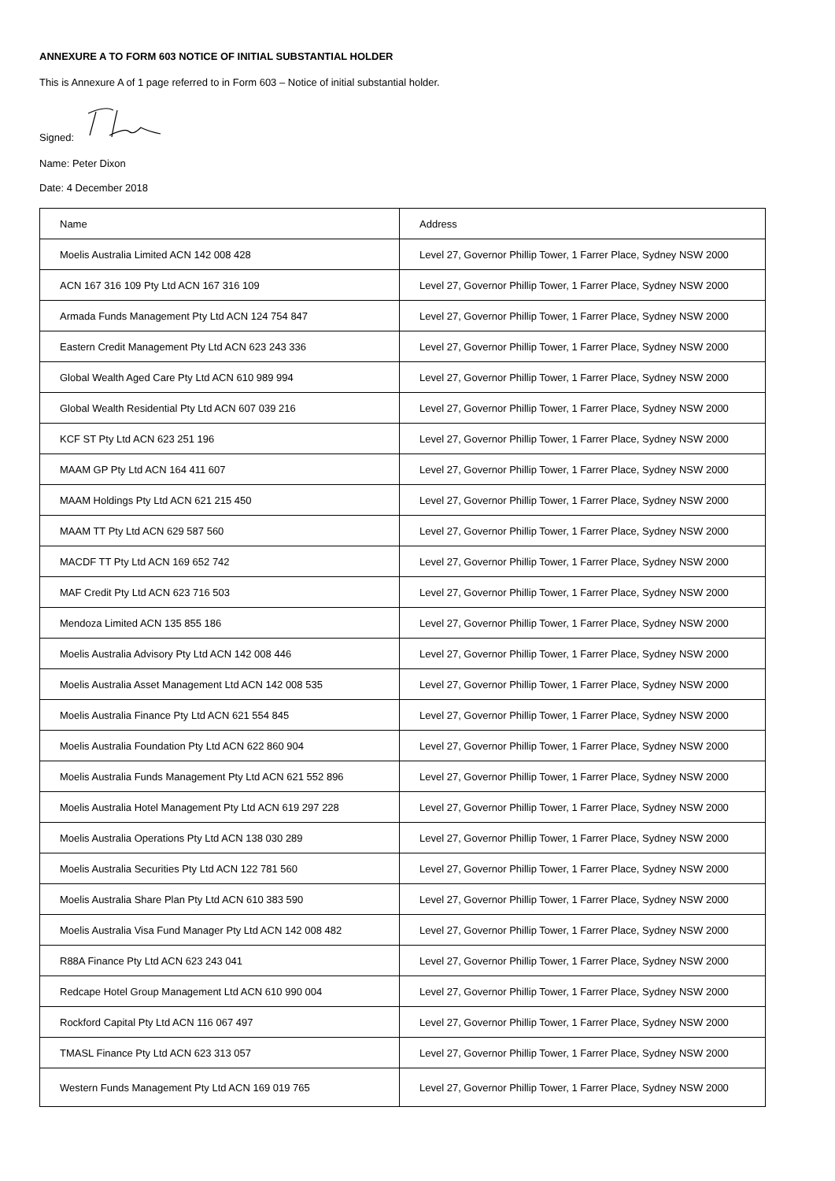ANNEXURE A TO FORM 603 NOTICE OF INITIAL SUBSTANTIAL HOLDER
This is Annexure A of 1 page referred to in Form 603 – Notice of initial substantial holder.
Signed:
Name: Peter Dixon
Date: 4 December 2018
| Name | Address |
| Moelis Australia Limited ACN 142 008 428 | Level 27, Governor Phillip Tower, 1 Farrer Place, Sydney NSW 2000 |
| ACN 167 316 109 Pty Ltd ACN 167 316 109 | Level 27, Governor Phillip Tower, 1 Farrer Place, Sydney NSW 2000 |
| Armada Funds Management Pty Ltd ACN 124 754 847 | Level 27, Governor Phillip Tower, 1 Farrer Place, Sydney NSW 2000 |
| Eastern Credit Management Pty Ltd ACN 623 243 336 | Level 27, Governor Phillip Tower, 1 Farrer Place, Sydney NSW 2000 |
| Global Wealth Aged Care Pty Ltd ACN 610 989 994 | Level 27, Governor Phillip Tower, 1 Farrer Place, Sydney NSW 2000 |
| Global Wealth Residential Pty Ltd ACN 607 039 216 | Level 27, Governor Phillip Tower, 1 Farrer Place, Sydney NSW 2000 |
| KCF ST Pty Ltd ACN 623 251 196 | Level 27, Governor Phillip Tower, 1 Farrer Place, Sydney NSW 2000 |
| MAAM GP Pty Ltd ACN 164 411 607 | Level 27, Governor Phillip Tower, 1 Farrer Place, Sydney NSW 2000 |
| MAAM Holdings Pty Ltd ACN 621 215 450 | Level 27, Governor Phillip Tower, 1 Farrer Place, Sydney NSW 2000 |
| MAAM TT Pty Ltd ACN 629 587 560 | Level 27, Governor Phillip Tower, 1 Farrer Place, Sydney NSW 2000 |
| MACDF TT Pty Ltd ACN 169 652 742 | Level 27, Governor Phillip Tower, 1 Farrer Place, Sydney NSW 2000 |
| MAF Credit Pty Ltd ACN 623 716 503 | Level 27, Governor Phillip Tower, 1 Farrer Place, Sydney NSW 2000 |
| Mendoza Limited ACN 135 855 186 | Level 27, Governor Phillip Tower, 1 Farrer Place, Sydney NSW 2000 |
| Moelis Australia Advisory Pty Ltd ACN 142 008 446 | Level 27, Governor Phillip Tower, 1 Farrer Place, Sydney NSW 2000 |
| Moelis Australia Asset Management Ltd ACN 142 008 535 | Level 27, Governor Phillip Tower, 1 Farrer Place, Sydney NSW 2000 |
| Moelis Australia Finance Pty Ltd ACN 621 554 845 | Level 27, Governor Phillip Tower, 1 Farrer Place, Sydney NSW 2000 |
| Moelis Australia Foundation Pty Ltd ACN 622 860 904 | Level 27, Governor Phillip Tower, 1 Farrer Place, Sydney NSW 2000 |
| Moelis Australia Funds Management Pty Ltd ACN 621 552 896 | Level 27, Governor Phillip Tower, 1 Farrer Place, Sydney NSW 2000 |
| Moelis Australia Hotel Management Pty Ltd ACN 619 297 228 | Level 27, Governor Phillip Tower, 1 Farrer Place, Sydney NSW 2000 |
| Moelis Australia Operations Pty Ltd ACN 138 030 289 | Level 27, Governor Phillip Tower, 1 Farrer Place, Sydney NSW 2000 |
| Moelis Australia Securities Pty Ltd ACN 122 781 560 | Level 27, Governor Phillip Tower, 1 Farrer Place, Sydney NSW 2000 |
| Moelis Australia Share Plan Pty Ltd ACN 610 383 590 | Level 27, Governor Phillip Tower, 1 Farrer Place, Sydney NSW 2000 |
| Moelis Australia Visa Fund Manager Pty Ltd ACN 142 008 482 | Level 27, Governor Phillip Tower, 1 Farrer Place, Sydney NSW 2000 |
| R88A Finance Pty Ltd ACN 623 243 041 | Level 27, Governor Phillip Tower, 1 Farrer Place, Sydney NSW 2000 |
| Redcape Hotel Group Management Ltd ACN 610 990 004 | Level 27, Governor Phillip Tower, 1 Farrer Place, Sydney NSW 2000 |
| Rockford Capital Pty Ltd ACN 116 067 497 | Level 27, Governor Phillip Tower, 1 Farrer Place, Sydney NSW 2000 |
| TMASL Finance Pty Ltd ACN 623 313 057 | Level 27, Governor Phillip Tower, 1 Farrer Place, Sydney NSW 2000 |
| Western Funds Management Pty Ltd ACN 169 019 765 | Level 27, Governor Phillip Tower, 1 Farrer Place, Sydney NSW 2000 |